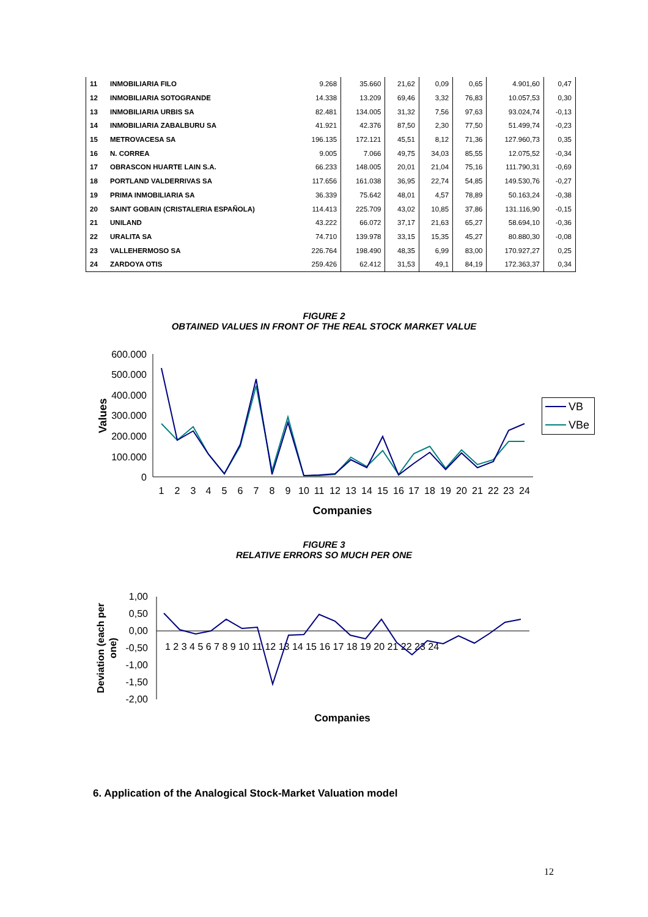| 11 | INMOBILIARIA FILO | 9.268 | 35.660 | 21,62 | 0,09 | 0,65 | 4.901,60 | 0,47 |
| 12 | INMOBILIARIA SOTOGRANDE | 14.338 | 13.209 | 69,46 | 3,32 | 76,83 | 10.057,53 | 0,30 |
| 13 | INMOBILIARIA URBIS SA | 82.481 | 134.005 | 31,32 | 7,56 | 97,63 | 93.024,74 | -0,13 |
| 14 | INMOBILIARIA ZABALBURU SA | 41.921 | 42.376 | 87,50 | 2,30 | 77,50 | 51.499,74 | -0,23 |
| 15 | METROVACESA SA | 196.135 | 172.121 | 45,51 | 8,12 | 71,36 | 127.960,73 | 0,35 |
| 16 | N. CORREA | 9.005 | 7.066 | 49,75 | 34,03 | 85,55 | 12.075,52 | -0,34 |
| 17 | OBRASCON HUARTE LAIN S.A. | 66.233 | 148.005 | 20,01 | 21,04 | 75,16 | 111.790,31 | -0,69 |
| 18 | PORTLAND VALDERRIVAS SA | 117.656 | 161.038 | 36,95 | 22,74 | 54,85 | 149.530,76 | -0,27 |
| 19 | PRIMA INMOBILIARIA SA | 36.339 | 75.642 | 48,01 | 4,57 | 78,89 | 50.163,24 | -0,38 |
| 20 | SAINT GOBAIN (CRISTALERIA ESPAÑOLA) | 114.413 | 225.709 | 43,02 | 10,85 | 37,86 | 131.116,90 | -0,15 |
| 21 | UNILAND | 43.222 | 66.072 | 37,17 | 21,63 | 65,27 | 58.694,10 | -0,36 |
| 22 | URALITA SA | 74.710 | 139.978 | 33,15 | 15,35 | 45,27 | 80.880,30 | -0,08 |
| 23 | VALLEHERMOSO SA | 226.764 | 198.490 | 48,35 | 6,99 | 83,00 | 170.927,27 | 0,25 |
| 24 | ZARDOYA OTIS | 259.426 | 62.412 | 31,53 | 49,1 | 84,19 | 172.363,37 | 0,34 |
FIGURE 2
OBTAINED VALUES IN FRONT OF THE REAL STOCK MARKET VALUE
600.000
500.000
400.000
300.000
200.000
100.000
0
Values
1
2
3
4
5
6
7
8
9
10
11
12
13
14
15
16
17
18
19
20
21
22
23
24
Companies
VB
VBe
FIGURE 3
RELATIVE ERRORS SO MUCH PER ONE
1,00
0,50
0,00
-0,50
-1,00
-1,50
-2,00
Deviation (each per
one)
1 2 3 4 5 6 7 8 9 10 11 12 13 14 15 16 17 18 19 20 21 22 23 24
Companies
6. Application of the Analogical Stock-Market Valuation model
12